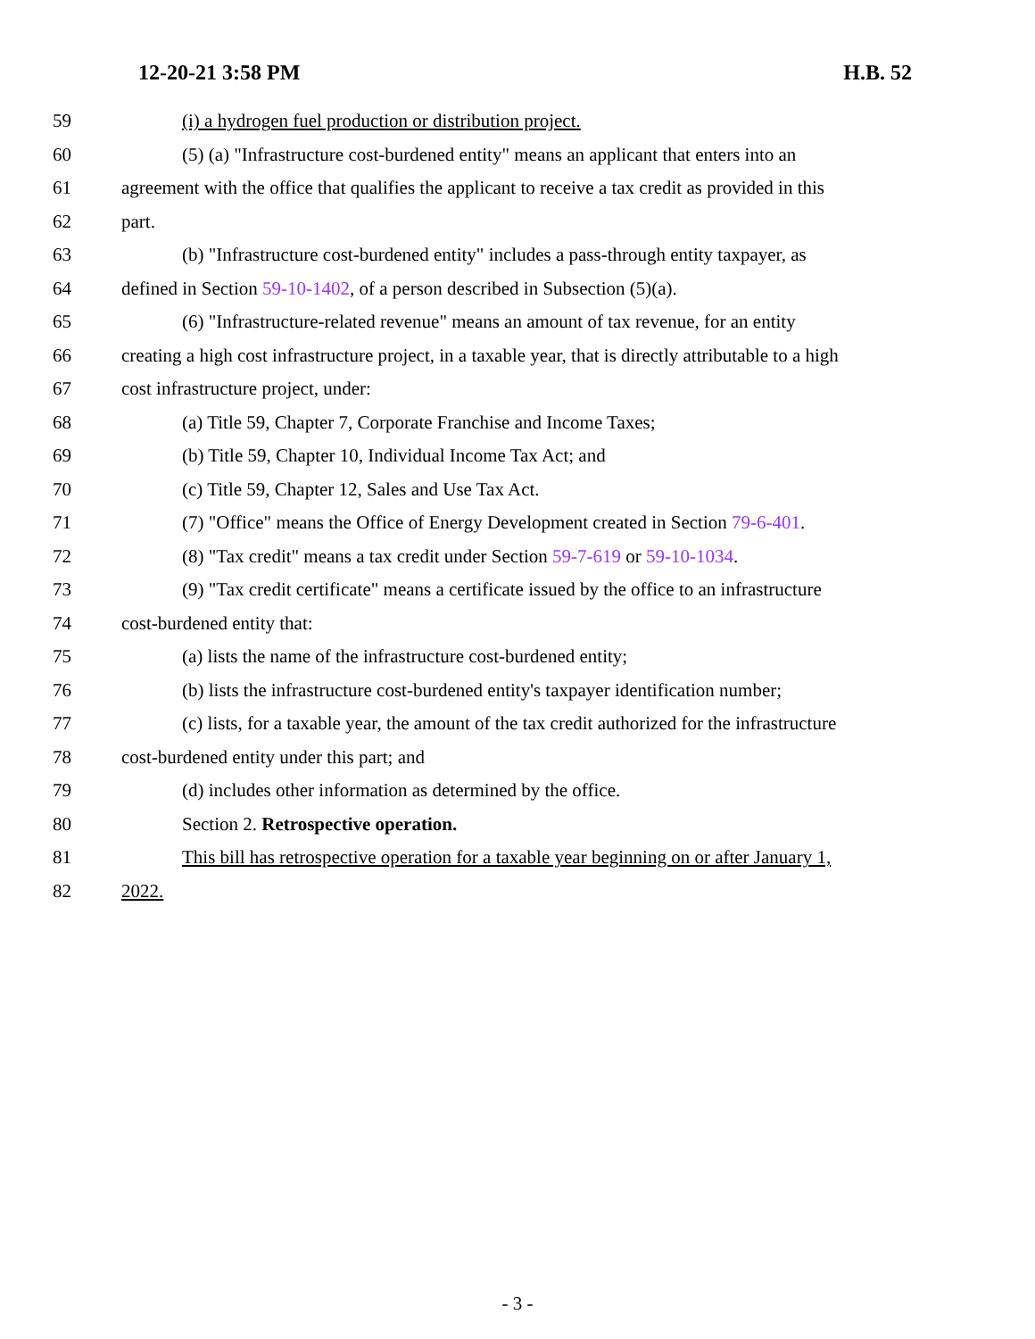12-20-21 3:58 PM H.B. 52
59 (i) a hydrogen fuel production or distribution project.
60 (5) (a) "Infrastructure cost-burdened entity" means an applicant that enters into an
61 agreement with the office that qualifies the applicant to receive a tax credit as provided in this
62 part.
63 (b) "Infrastructure cost-burdened entity" includes a pass-through entity taxpayer, as
64 defined in Section 59-10-1402, of a person described in Subsection (5)(a).
65 (6) "Infrastructure-related revenue" means an amount of tax revenue, for an entity
66 creating a high cost infrastructure project, in a taxable year, that is directly attributable to a high
67 cost infrastructure project, under:
68 (a) Title 59, Chapter 7, Corporate Franchise and Income Taxes;
69 (b) Title 59, Chapter 10, Individual Income Tax Act; and
70 (c) Title 59, Chapter 12, Sales and Use Tax Act.
71 (7) "Office" means the Office of Energy Development created in Section 79-6-401.
72 (8) "Tax credit" means a tax credit under Section 59-7-619 or 59-10-1034.
73 (9) "Tax credit certificate" means a certificate issued by the office to an infrastructure
74 cost-burdened entity that:
75 (a) lists the name of the infrastructure cost-burdened entity;
76 (b) lists the infrastructure cost-burdened entity's taxpayer identification number;
77 (c) lists, for a taxable year, the amount of the tax credit authorized for the infrastructure
78 cost-burdened entity under this part; and
79 (d) includes other information as determined by the office.
80 Section 2. Retrospective operation.
81 This bill has retrospective operation for a taxable year beginning on or after January 1,
82 2022.
- 3 -